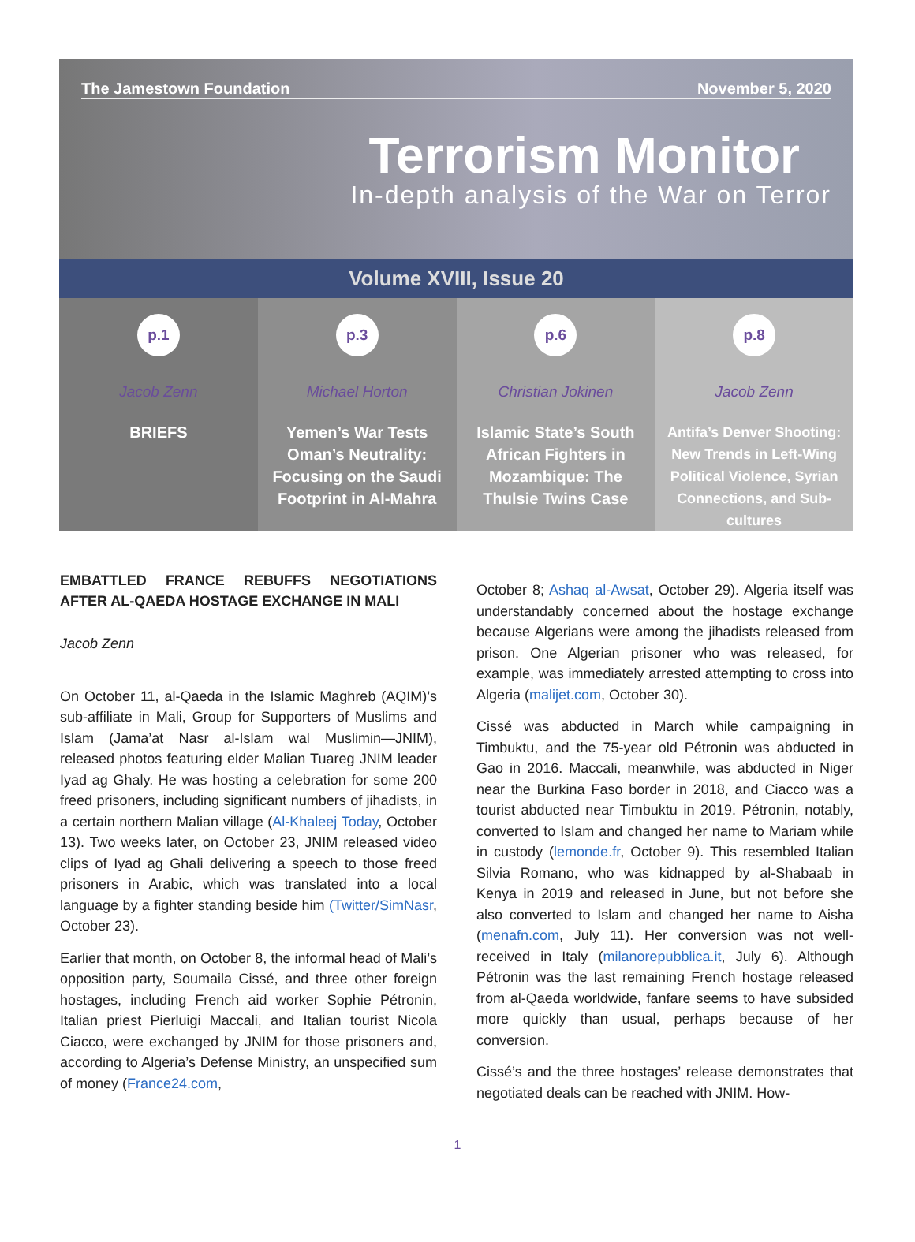The Jamestown Foundation November 5, 2020
Terrorism Monitor
In-depth analysis of the War on Terror
Volume XVIII, Issue 20
p.1
Jacob Zenn
BRIEFS
p.3
Michael Horton
Yemen’s War Tests Oman’s Neutrality: Focusing on the Saudi Footprint in Al-Mahra
p.6
Christian Jokinen
Islamic State’s South African Fighters in Mozambique: The Thulsie Twins Case
p.8
Jacob Zenn
Antifa’s Denver Shooting: New Trends in Left-Wing Political Violence, Syrian Connections, and Sub-cultures
EMBATTLED FRANCE REBUFFS NEGOTIATIONS AFTER AL-QAEDA HOSTAGE EXCHANGE IN MALI
Jacob Zenn
On October 11, al-Qaeda in the Islamic Maghreb (AQIM)’s sub-affiliate in Mali, Group for Supporters of Muslims and Islam (Jama’at Nasr al-Islam wal Muslimin—JNIM), released photos featuring elder Malian Tuareg JNIM leader Iyad ag Ghaly. He was hosting a celebration for some 200 freed prisoners, including significant numbers of jihadists, in a certain northern Malian village (Al-Khaleej Today, October 13). Two weeks later, on October 23, JNIM released video clips of Iyad ag Ghali delivering a speech to those freed prisoners in Arabic, which was translated into a local language by a fighter standing beside him (Twitter/SimNasr, October 23).
Earlier that month, on October 8, the informal head of Mali’s opposition party, Soumaila Cissé, and three other foreign hostages, including French aid worker Sophie Pétronin, Italian priest Pierluigi Maccali, and Italian tourist Nicola Ciacco, were exchanged by JNIM for those prisoners and, according to Algeria’s Defense Ministry, an unspecified sum of money (France24.com,
October 8; Ashaq al-Awsat, October 29). Algeria itself was understandably concerned about the hostage exchange because Algerians were among the jihadists released from prison. One Algerian prisoner who was released, for example, was immediately arrested attempting to cross into Algeria (malijet.com, October 30).
Cissé was abducted in March while campaigning in Timbuktu, and the 75-year old Pétronin was abducted in Gao in 2016. Maccali, meanwhile, was abducted in Niger near the Burkina Faso border in 2018, and Ciacco was a tourist abducted near Timbuktu in 2019. Pétronin, notably, converted to Islam and changed her name to Mariam while in custody (lemonde.fr, October 9). This resembled Italian Silvia Romano, who was kidnapped by al-Shabaab in Kenya in 2019 and released in June, but not before she also converted to Islam and changed her name to Aisha (menafn.com, July 11). Her conversion was not well-received in Italy (milanorepubblica.it, July 6). Although Pétronin was the last remaining French hostage released from al-Qaeda worldwide, fanfare seems to have subsided more quickly than usual, perhaps because of her conversion.
Cissé’s and the three hostages’ release demonstrates that negotiated deals can be reached with JNIM. How-
1